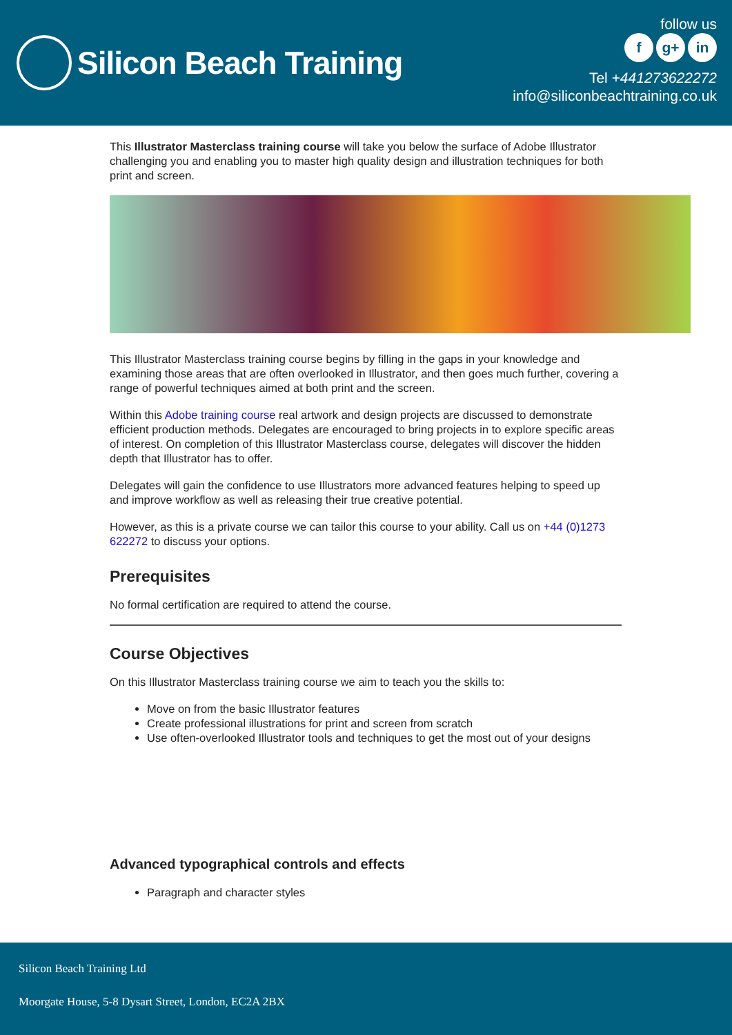Silicon Beach Training
follow us
f g+ in
Tel +441273622272
info@siliconbeachtraining.co.uk
This Illustrator Masterclass training course will take you below the surface of Adobe Illustrator challenging you and enabling you to master high quality design and illustration techniques for both print and screen.
This Illustrator Masterclass training course begins by filling in the gaps in your knowledge and examining those areas that are often overlooked in Illustrator, and then goes much further, covering a range of powerful techniques aimed at both print and the screen.
Within this Adobe training course real artwork and design projects are discussed to demonstrate efficient production methods. Delegates are encouraged to bring projects in to explore specific areas of interest. On completion of this Illustrator Masterclass course, delegates will discover the hidden depth that Illustrator has to offer.
Delegates will gain the confidence to use Illustrators more advanced features helping to speed up and improve workflow as well as releasing their true creative potential.
However, as this is a private course we can tailor this course to your ability. Call us on +44 (0)1273 622272 to discuss your options.
Prerequisites
No formal certification are required to attend the course.
Course Objectives
On this Illustrator Masterclass training course we aim to teach you the skills to:
Move on from the basic Illustrator features
Create professional illustrations for print and screen from scratch
Use often-overlooked Illustrator tools and techniques to get the most out of your designs
Advanced typographical controls and effects
Paragraph and character styles
Silicon Beach Training Ltd
Moorgate House, 5-8 Dysart Street, London, EC2A 2BX